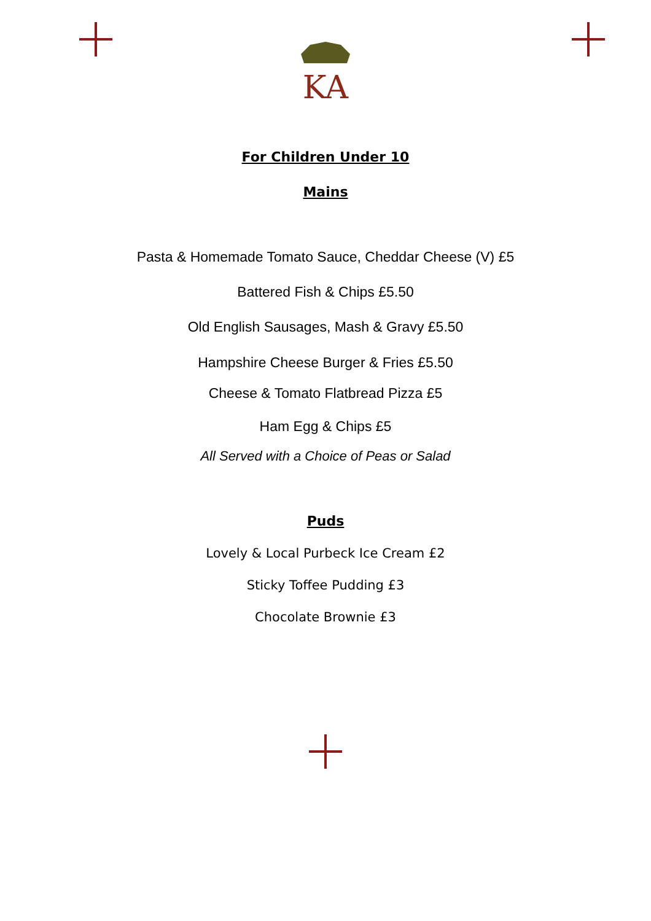KA
For Children Under 10
Mains
Pasta & Homemade Tomato Sauce, Cheddar Cheese (V) £5
Battered Fish & Chips £5.50
Old English Sausages, Mash & Gravy £5.50
Hampshire Cheese Burger & Fries £5.50
Cheese & Tomato Flatbread Pizza £5
Ham Egg & Chips £5
All Served with a Choice of Peas or Salad
Puds
Lovely & Local Purbeck Ice Cream £2
Sticky Toffee Pudding £3
Chocolate Brownie £3